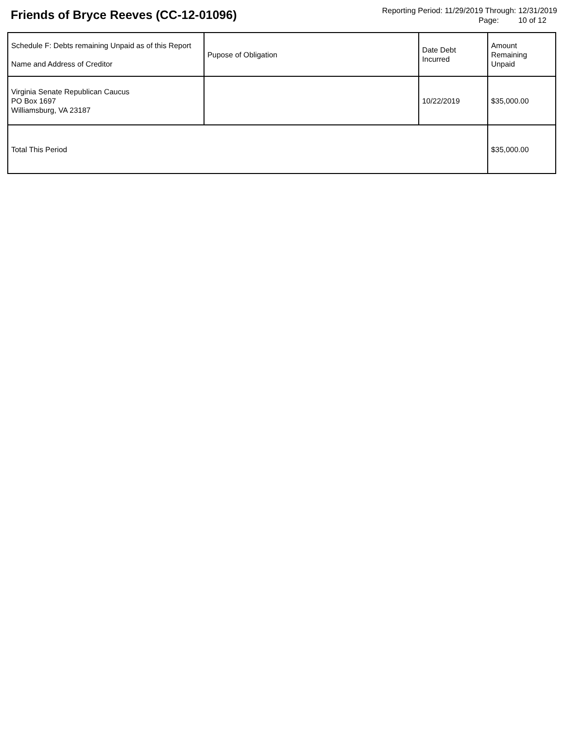Friends of Bryce Reeves (CC-12-01096)
Reporting Period: 11/29/2019 Through: 12/31/2019
Page: 10 of 12
| Schedule F: Debts remaining Unpaid as of this Report Name and Address of Creditor | Pupose of Obligation | Date Debt Incurred | Amount Remaining Unpaid |
| --- | --- | --- | --- |
| Virginia Senate Republican Caucus PO Box 1697 Williamsburg, VA 23187 | | 10/22/2019 | $35,000.00 |
| Total This Period | | | $35,000.00 |